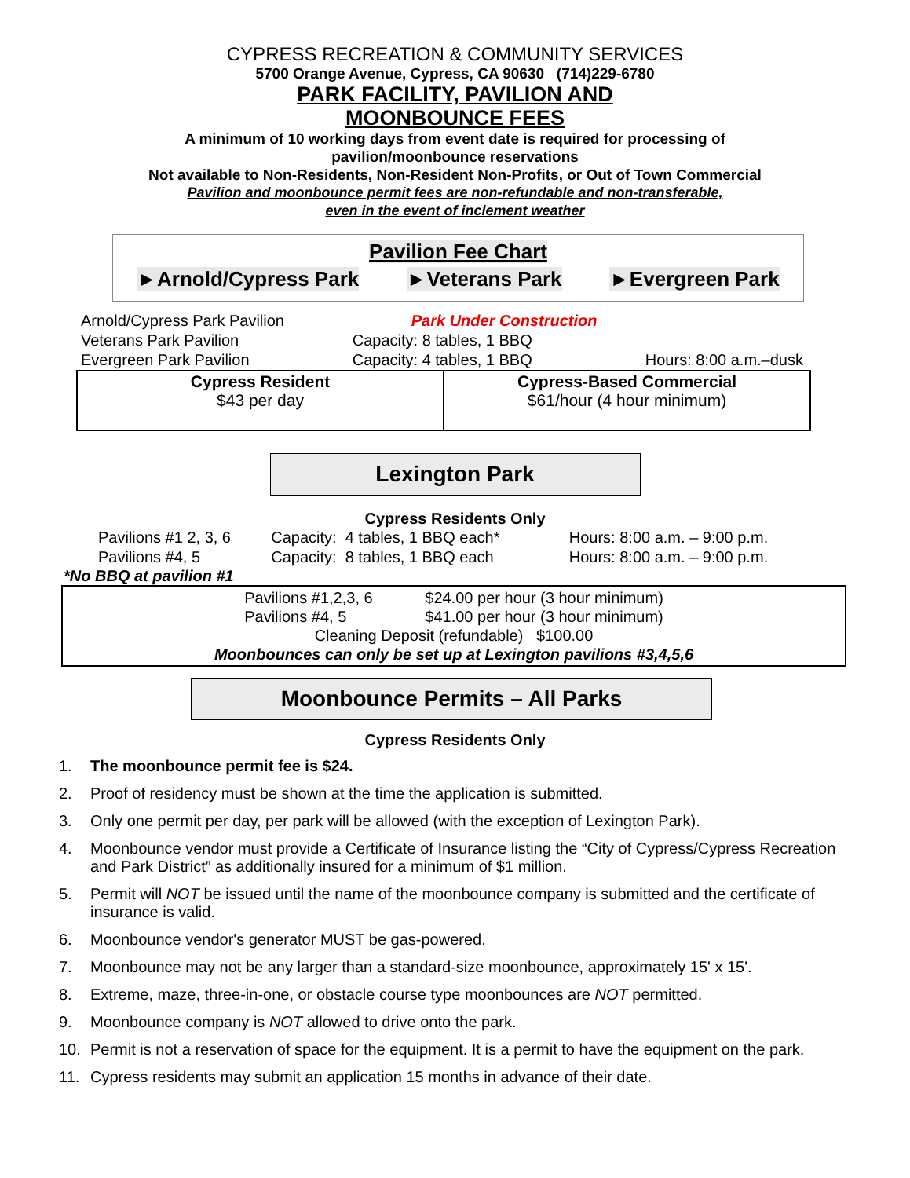CYPRESS RECREATION & COMMUNITY SERVICES
5700 Orange Avenue, Cypress, CA 90630 (714)229-6780
PARK FACILITY, PAVILION AND
MOONBOUNCE FEES
A minimum of 10 working days from event date is required for processing of
pavilion/moonbounce reservations
Not available to Non-Residents, Non-Resident Non-Profits, or Out of Town Commercial
Pavilion and moonbounce permit fees are non-refundable and non-transferable,
even in the event of inclement weather
Pavilion Fee Chart
►Arnold/Cypress Park ►Veterans Park ►Evergreen Park
| Arnold/Cypress Park Pavilion | Park Under Construction | |
| Veterans Park Pavilion | Capacity: 8 tables, 1 BBQ | |
| Evergreen Park Pavilion | Capacity: 4 tables, 1 BBQ | Hours: 8:00 a.m.–dusk |
| Cypress Resident $43 per day | Cypress-Based Commercial $61/hour (4 hour minimum) |
Lexington Park
Cypress Residents Only
| Pavilions #1 2, 3, 6 | Capacity: 4 tables, 1 BBQ each* | Hours: 8:00 a.m. – 9:00 p.m. |
| Pavilions #4, 5 | Capacity: 8 tables, 1 BBQ each | Hours: 8:00 a.m. – 9:00 p.m. |
*No BBQ at pavilion #1
Pavilions #1,2,3, 6 $24.00 per hour (3 hour minimum)
Pavilions #4, 5 $41.00 per hour (3 hour minimum)
Cleaning Deposit (refundable) $100.00
Moonbounces can only be set up at Lexington pavilions #3,4,5,6
Moonbounce Permits – All Parks
Cypress Residents Only
1. The moonbounce permit fee is $24.
2. Proof of residency must be shown at the time the application is submitted.
3. Only one permit per day, per park will be allowed (with the exception of Lexington Park).
4. Moonbounce vendor must provide a Certificate of Insurance listing the “City of Cypress/Cypress Recreation and Park District” as additionally insured for a minimum of $1 million.
5. Permit will NOT be issued until the name of the moonbounce company is submitted and the certificate of insurance is valid.
6. Moonbounce vendor's generator MUST be gas-powered.
7. Moonbounce may not be any larger than a standard-size moonbounce, approximately 15' x 15'.
8. Extreme, maze, three-in-one, or obstacle course type moonbounces are NOT permitted.
9. Moonbounce company is NOT allowed to drive onto the park.
10. Permit is not a reservation of space for the equipment. It is a permit to have the equipment on the park.
11. Cypress residents may submit an application 15 months in advance of their date.